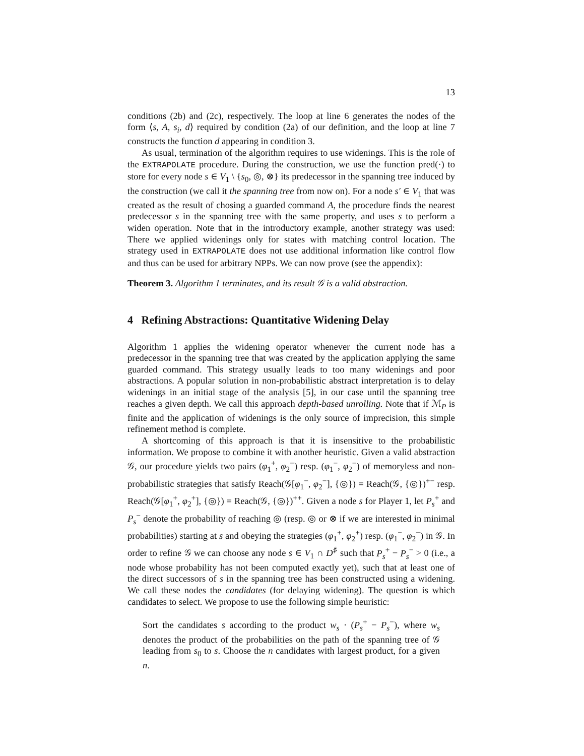13
conditions (2b) and (2c), respectively. The loop at line 6 generates the nodes of the form ⟨s, A, s<sub>i</sub>, d⟩ required by condition (2a) of our definition, and the loop at line 7 constructs the function d appearing in condition 3.
As usual, termination of the algorithm requires to use widenings. This is the role of the EXTRAPOLATE procedure. During the construction, we use the function pred(·) to store for every node s ∈ V<sub>1</sub> \ {s<sub>0</sub>, ◎, ⊗} its predecessor in the spanning tree induced by the construction (we call it the spanning tree from now on). For a node s′ ∈ V<sub>1</sub> that was created as the result of chosing a guarded command A, the procedure finds the nearest predecessor s in the spanning tree with the same property, and uses s to perform a widen operation. Note that in the introductory example, another strategy was used: There we applied widenings only for states with matching control location. The strategy used in EXTRAPOLATE does not use additional information like control flow and thus can be used for arbitrary NPPs. We can now prove (see the appendix):
Theorem 3. Algorithm 1 terminates, and its result 𝒢 is a valid abstraction.
4 Refining Abstractions: Quantitative Widening Delay
Algorithm 1 applies the widening operator whenever the current node has a predecessor in the spanning tree that was created by the application applying the same guarded command. This strategy usually leads to too many widenings and poor abstractions. A popular solution in non-probabilistic abstract interpretation is to delay widenings in an initial stage of the analysis [5], in our case until the spanning tree reaches a given depth. We call this approach depth-based unrolling. Note that if ℳ<sub>P</sub> is finite and the application of widenings is the only source of imprecision, this simple refinement method is complete.
A shortcoming of this approach is that it is insensitive to the probabilistic information. We propose to combine it with another heuristic. Given a valid abstraction 𝒢, our procedure yields two pairs (φ<sub>1</sub><sup>+</sup>, φ<sub>2</sub><sup>+</sup>) resp. (φ<sub>1</sub><sup>−</sup>, φ<sub>2</sub><sup>−</sup>) of memoryless and non-probabilistic strategies that satisfy Reach(𝒢[φ<sub>1</sub><sup>−</sup>, φ<sub>2</sub><sup>−</sup>], {◎}) = Reach(𝒢, {◎})<sup>+−</sup> resp. Reach(𝒢[φ<sub>1</sub><sup>+</sup>, φ<sub>2</sub><sup>+</sup>], {◎}) = Reach(𝒢, {◎})<sup>++</sup>. Given a node s for Player 1, let P<sub>s</sub><sup>+</sup> and P<sub>s</sub><sup>−</sup> denote the probability of reaching ◎ (resp. ◎ or ⊗ if we are interested in minimal probabilities) starting at s and obeying the strategies (φ<sub>1</sub><sup>+</sup>, φ<sub>2</sub><sup>+</sup>) resp. (φ<sub>1</sub><sup>−</sup>, φ<sub>2</sub><sup>−</sup>) in 𝒢. In order to refine 𝒢 we can choose any node s ∈ V<sub>1</sub> ∩ D<sup>♯</sup> such that P<sub>s</sub><sup>+</sup> − P<sub>s</sub><sup>−</sup> > 0 (i.e., a node whose probability has not been computed exactly yet), such that at least one of the direct successors of s in the spanning tree has been constructed using a widening. We call these nodes the candidates (for delaying widening). The question is which candidates to select. We propose to use the following simple heuristic:
Sort the candidates s according to the product w<sub>s</sub> · (P<sub>s</sub><sup>+</sup> − P<sub>s</sub><sup>−</sup>), where w<sub>s</sub> denotes the product of the probabilities on the path of the spanning tree of 𝒢 leading from s<sub>0</sub> to s. Choose the n candidates with largest product, for a given n.